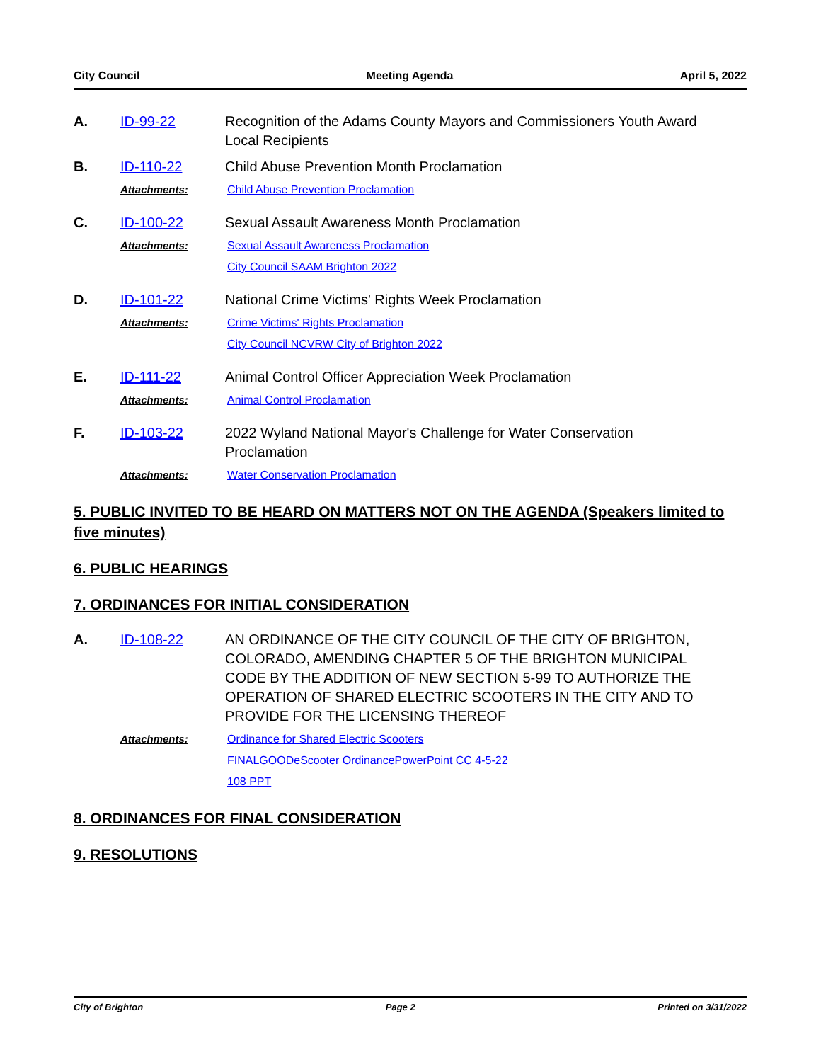City Council Meeting Agenda April 5, 2022
A. ID-99-22 Recognition of the Adams County Mayors and Commissioners Youth Award Local Recipients
B. ID-110-22 Child Abuse Prevention Month Proclamation
Attachments: Child Abuse Prevention Proclamation
C. ID-100-22 Sexual Assault Awareness Month Proclamation
Attachments: Sexual Assault Awareness Proclamation
City Council SAAM Brighton 2022
D. ID-101-22 National Crime Victims' Rights Week Proclamation
Attachments: Crime Victims' Rights Proclamation
City Council NCVRW City of Brighton 2022
E. ID-111-22 Animal Control Officer Appreciation Week Proclamation
Attachments: Animal Control Proclamation
F. ID-103-22 2022 Wyland National Mayor's Challenge for Water Conservation Proclamation
Attachments: Water Conservation Proclamation
5. PUBLIC INVITED TO BE HEARD ON MATTERS NOT ON THE AGENDA (Speakers limited to five minutes)
6. PUBLIC HEARINGS
7. ORDINANCES FOR INITIAL CONSIDERATION
A. ID-108-22 AN ORDINANCE OF THE CITY COUNCIL OF THE CITY OF BRIGHTON, COLORADO, AMENDING CHAPTER 5 OF THE BRIGHTON MUNICIPAL CODE BY THE ADDITION OF NEW SECTION 5-99 TO AUTHORIZE THE OPERATION OF SHARED ELECTRIC SCOOTERS IN THE CITY AND TO PROVIDE FOR THE LICENSING THEREOF
Attachments: Ordinance for Shared Electric Scooters
FINALGOODeScooter OrdinancePowerPoint CC 4-5-22
108 PPT
8. ORDINANCES FOR FINAL CONSIDERATION
9. RESOLUTIONS
City of Brighton Page 2 Printed on 3/31/2022